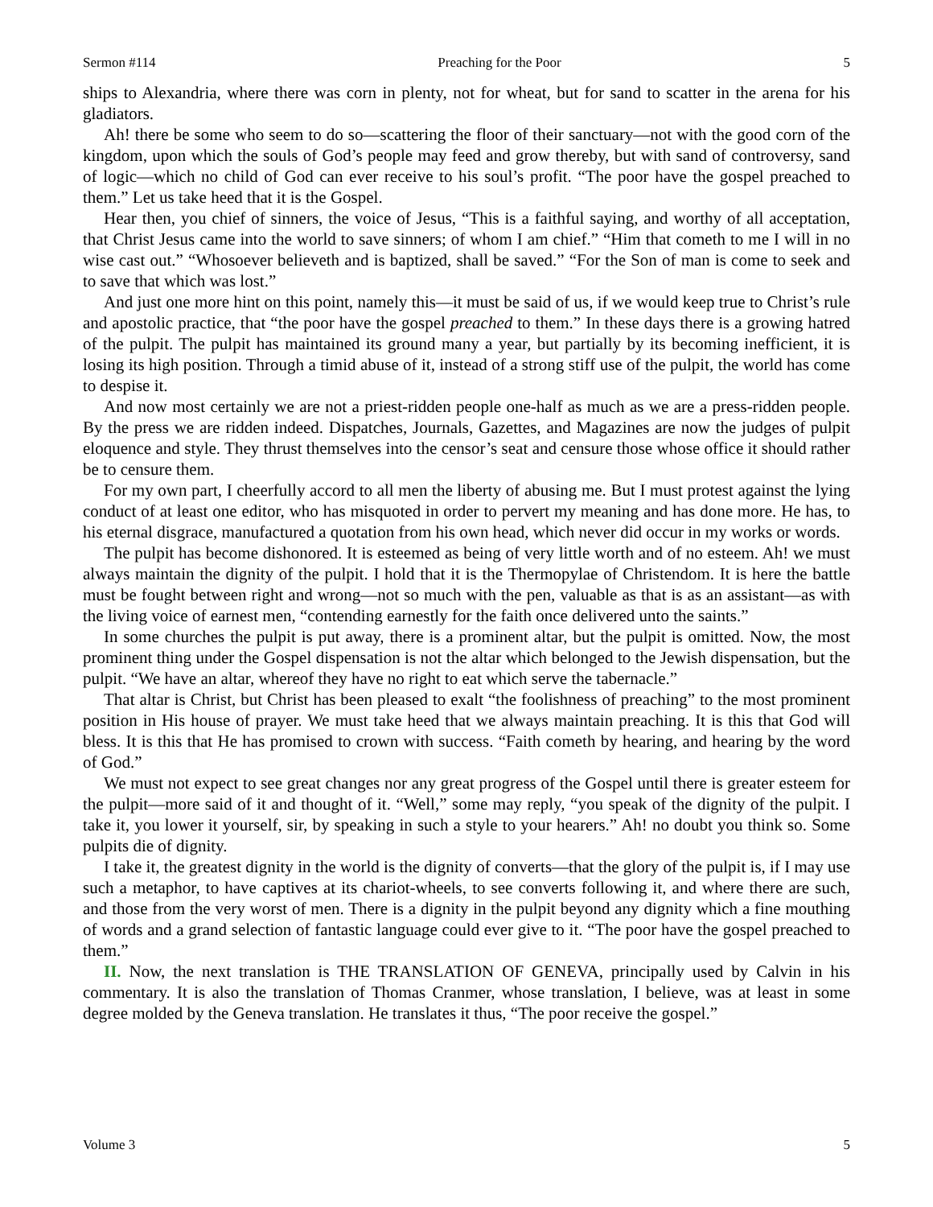Sermon #114 Preaching for the Poor 5
ships to Alexandria, where there was corn in plenty, not for wheat, but for sand to scatter in the arena for his gladiators.
Ah! there be some who seem to do so—scattering the floor of their sanctuary—not with the good corn of the kingdom, upon which the souls of God’s people may feed and grow thereby, but with sand of controversy, sand of logic—which no child of God can ever receive to his soul’s profit. “The poor have the gospel preached to them.” Let us take heed that it is the Gospel.
Hear then, you chief of sinners, the voice of Jesus, “This is a faithful saying, and worthy of all acceptation, that Christ Jesus came into the world to save sinners; of whom I am chief.” “Him that cometh to me I will in no wise cast out.” “Whosoever believeth and is baptized, shall be saved.” “For the Son of man is come to seek and to save that which was lost.”
And just one more hint on this point, namely this—it must be said of us, if we would keep true to Christ’s rule and apostolic practice, that “the poor have the gospel preached to them.” In these days there is a growing hatred of the pulpit. The pulpit has maintained its ground many a year, but partially by its becoming inefficient, it is losing its high position. Through a timid abuse of it, instead of a strong stiff use of the pulpit, the world has come to despise it.
And now most certainly we are not a priest-ridden people one-half as much as we are a press-ridden people. By the press we are ridden indeed. Dispatches, Journals, Gazettes, and Magazines are now the judges of pulpit eloquence and style. They thrust themselves into the censor’s seat and censure those whose office it should rather be to censure them.
For my own part, I cheerfully accord to all men the liberty of abusing me. But I must protest against the lying conduct of at least one editor, who has misquoted in order to pervert my meaning and has done more. He has, to his eternal disgrace, manufactured a quotation from his own head, which never did occur in my works or words.
The pulpit has become dishonored. It is esteemed as being of very little worth and of no esteem. Ah! we must always maintain the dignity of the pulpit. I hold that it is the Thermopylae of Christendom. It is here the battle must be fought between right and wrong—not so much with the pen, valuable as that is as an assistant—as with the living voice of earnest men, “contending earnestly for the faith once delivered unto the saints.”
In some churches the pulpit is put away, there is a prominent altar, but the pulpit is omitted. Now, the most prominent thing under the Gospel dispensation is not the altar which belonged to the Jewish dispensation, but the pulpit. “We have an altar, whereof they have no right to eat which serve the tabernacle.”
That altar is Christ, but Christ has been pleased to exalt “the foolishness of preaching” to the most prominent position in His house of prayer. We must take heed that we always maintain preaching. It is this that God will bless. It is this that He has promised to crown with success. “Faith cometh by hearing, and hearing by the word of God.”
We must not expect to see great changes nor any great progress of the Gospel until there is greater esteem for the pulpit—more said of it and thought of it. “Well,” some may reply, “you speak of the dignity of the pulpit. I take it, you lower it yourself, sir, by speaking in such a style to your hearers.” Ah! no doubt you think so. Some pulpits die of dignity.
I take it, the greatest dignity in the world is the dignity of converts—that the glory of the pulpit is, if I may use such a metaphor, to have captives at its chariot-wheels, to see converts following it, and where there are such, and those from the very worst of men. There is a dignity in the pulpit beyond any dignity which a fine mouthing of words and a grand selection of fantastic language could ever give to it. “The poor have the gospel preached to them.”
II. Now, the next translation is THE TRANSLATION OF GENEVA, principally used by Calvin in his commentary. It is also the translation of Thomas Cranmer, whose translation, I believe, was at least in some degree molded by the Geneva translation. He translates it thus, “The poor receive the gospel.”
Volume 3 5